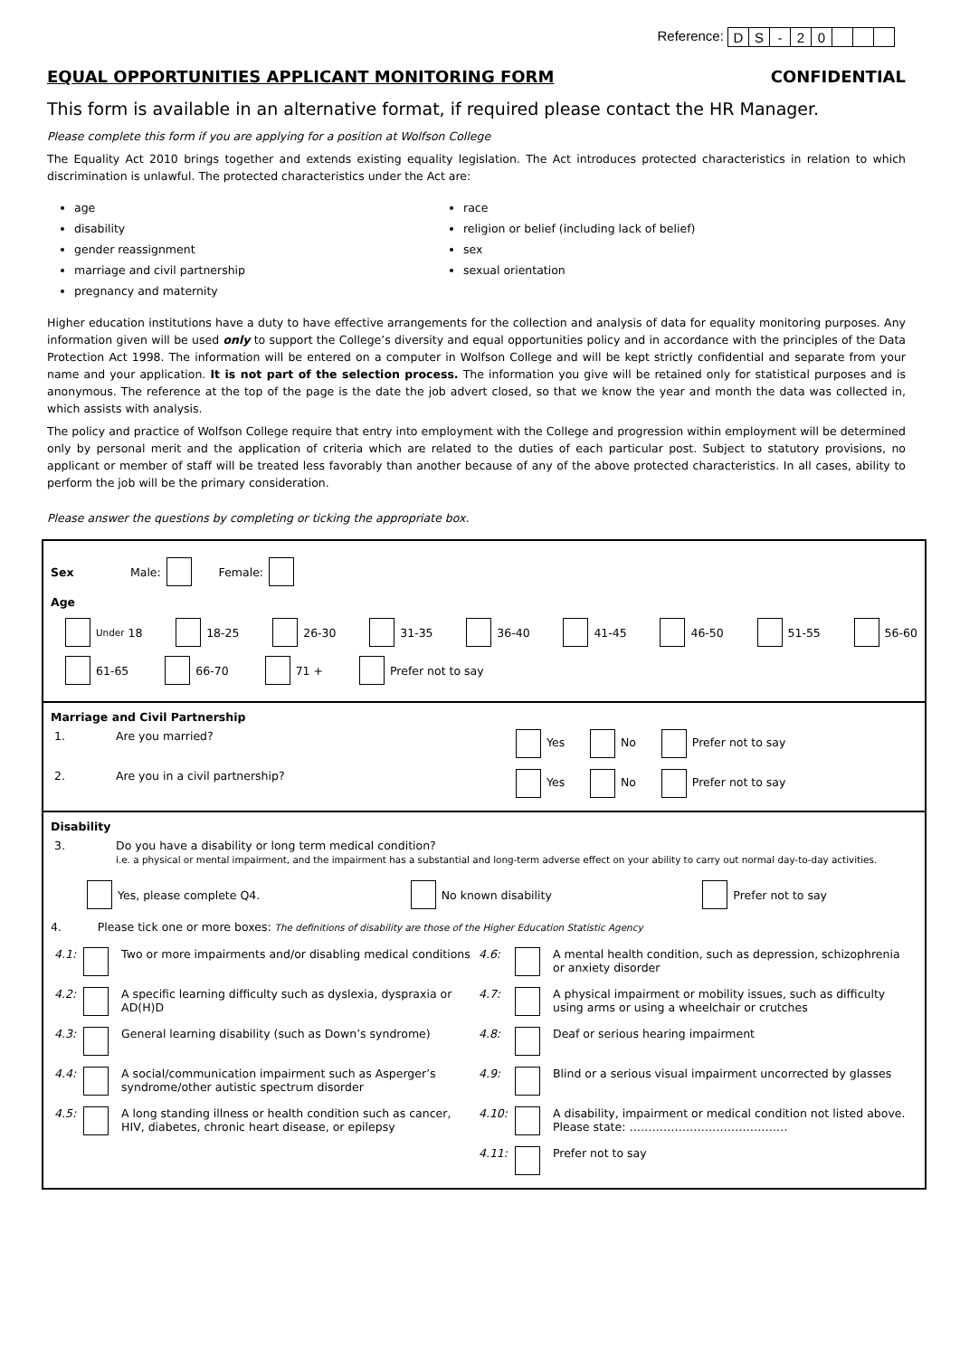Reference:
| D | S | - | 2 | 0 | | | |
EQUAL OPPORTUNITIES APPLICANT MONITORING FORM CONFIDENTIAL
This form is available in an alternative format, if required please contact the HR Manager.
Please complete this form if you are applying for a position at Wolfson College
The Equality Act 2010 brings together and extends existing equality legislation. The Act introduces protected characteristics in relation to which discrimination is unlawful. The protected characteristics under the Act are:
age
disability
gender reassignment
marriage and civil partnership
pregnancy and maternity
race
religion or belief (including lack of belief)
sex
sexual orientation
Higher education institutions have a duty to have effective arrangements for the collection and analysis of data for equality monitoring purposes. Any information given will be used only to support the College’s diversity and equal opportunities policy and in accordance with the principles of the Data Protection Act 1998. The information will be entered on a computer in Wolfson College and will be kept strictly confidential and separate from your name and your application. It is not part of the selection process. The information you give will be retained only for statistical purposes and is anonymous. The reference at the top of the page is the date the job advert closed, so that we know the year and month the data was collected in, which assists with analysis.
The policy and practice of Wolfson College require that entry into employment with the College and progression within employment will be determined only by personal merit and the application of criteria which are related to the duties of each particular post. Subject to statutory provisions, no applicant or member of staff will be treated less favorably than another because of any of the above protected characteristics. In all cases, ability to perform the job will be the primary consideration.
Please answer the questions by completing or ticking the appropriate box.
Sex Male: Female:
Age
Under 18 18-25 26-30 31-35 36-40 41-45 46-50 51-55 56-60
61-65 66-70 71 + Prefer not to say
Marriage and Civil Partnership
| 1. | Are you married? | Yes No Prefer not to say |
| 2. | Are you in a civil partnership? | Yes No Prefer not to say |
Disability
| 3. | Do you have a disability or long term medical condition? i.e. a physical or mental impairment, and the impairment has a substantial and long-term adverse effect on your ability to carry out normal day-to-day activities. |
Yes, please complete Q4. No known disability Prefer not to say
4. Please tick one or more boxes: The definitions of disability are those of the Higher Education Statistic Agency
| 4.1: | | Two or more impairments and/or disabling medical conditions | 4.6: | | A mental health condition, such as depression, schizophrenia or anxiety disorder |
| 4.2: | | A specific learning difficulty such as dyslexia, dyspraxia or AD(H)D | 4.7: | | A physical impairment or mobility issues, such as difficulty using arms or using a wheelchair or crutches |
| 4.3: | | General learning disability (such as Down’s syndrome) | 4.8: | | Deaf or serious hearing impairment |
| 4.4: | | A social/communication impairment such as Asperger’s syndrome/other autistic spectrum disorder | 4.9: | | Blind or a serious visual impairment uncorrected by glasses |
| 4.5: | | A long standing illness or health condition such as cancer, HIV, diabetes, chronic heart disease, or epilepsy | 4.10: | | A disability, impairment or medical condition not listed above. Please state: …………………………………… |
| | | | 4.11: | | Prefer not to say |